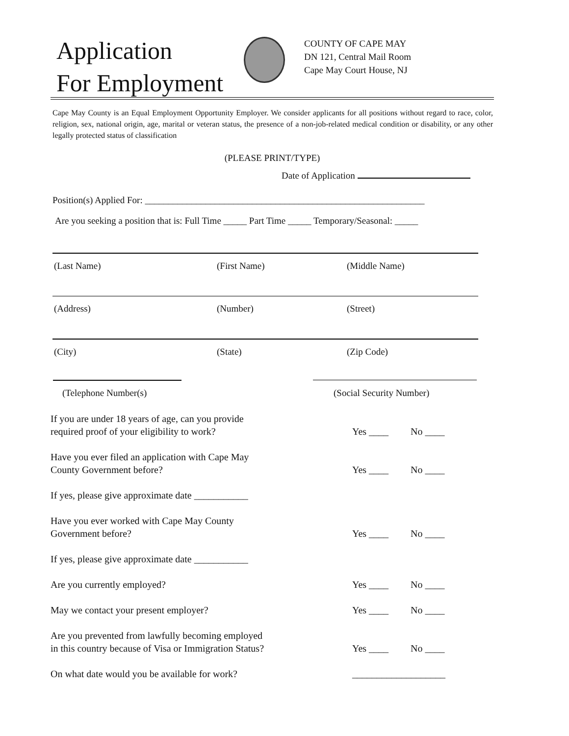Application
For Employment
COUNTY OF CAPE MAY
DN 121, Central Mail Room
Cape May Court House, NJ
Cape May County is an Equal Employment Opportunity Employer. We consider applicants for all positions without regard to race, color, religion, sex, national origin, age, marital or veteran status, the presence of a non-job-related medical condition or disability, or any other legally protected status of classification
(PLEASE PRINT/TYPE)
Date of Application
Position(s) Applied For: ____________________________________________________________
Are you seeking a position that is: Full Time _____ Part Time _____ Temporary/Seasonal: _____
(Last Name) (First Name) (Middle Name)
(Address) (Number) (Street)
(City) (State) (Zip Code)
(Telephone Number(s) (Social Security Number)
If you are under 18 years of age, can you provide
required proof of your eligibility to work?
Yes ____ No ____
Have you ever filed an application with Cape May
County Government before?
Yes ____ No ____
If yes, please give approximate date ___________
Have you ever worked with Cape May County
Government before?
Yes ____ No ____
If yes, please give approximate date ___________
Are you currently employed? Yes ____ No ____
May we contact your present employer? Yes ____ No ____
Are you prevented from lawfully becoming employed
in this country because of Visa or Immigration Status?
Yes ____ No ____
On what date would you be available for work? ___________________